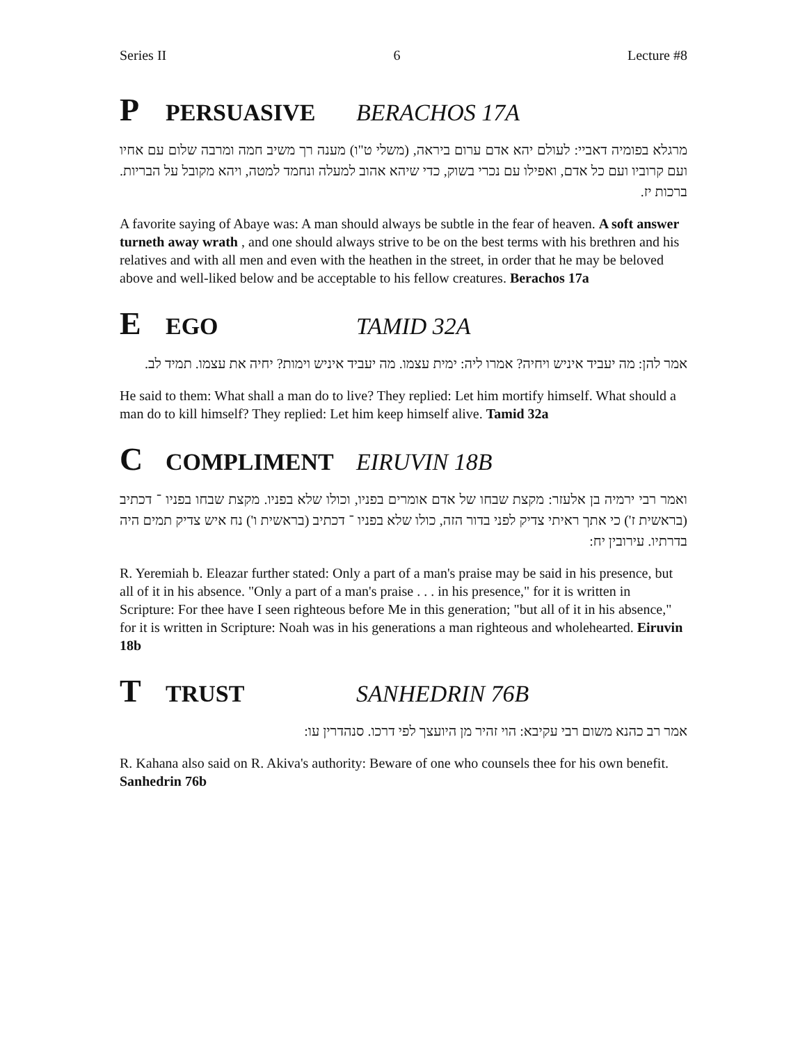Series II 6 Lecture #8
P PERSUASIVE BERACHOS 17A
מרגלא בפומיה דאביי: לעולם יהא אדם ערום ביראה, (משלי ט"ו) מענה רך משיב חמה ומרבה שלום עם אחיו ועם קרוביו ועם כל אדם, ואפילו עם נכרי בשוק, כדי שיהא אהוב למעלה ונחמד למטה, ויהא מקובל על הבריות. ברכות יז.
A favorite saying of Abaye was: A man should always be subtle in the fear of heaven. A soft answer turneth away wrath , and one should always strive to be on the best terms with his brethren and his relatives and with all men and even with the heathen in the street, in order that he may be beloved above and well-liked below and be acceptable to his fellow creatures. Berachos 17a
E EGO TAMID 32A
אמר להן: מה יעביד איניש ויחיה? אמרו ליה: ימית עצמו. מה יעביד איניש וימות? יחיה את עצמו. תמיד לב.
He said to them: What shall a man do to live? They replied: Let him mortify himself. What should a man do to kill himself? They replied: Let him keep himself alive. Tamid 32a
C COMPLIMENT EIRUVIN 18B
ואמר רבי ירמיה בן אלעזר: מקצת שבחו של אדם אומרים בפניו, וכולו שלא בפניו. מקצת שבחו בפניו ־ דכתיב (בראשית ז') כי אתך ראיתי צדיק לפני בדור הזה, כולו שלא בפניו ־ דכתיב (בראשית ו') נח איש צדיק תמים היה בדרתיו. עירובין יח:
R. Yeremiah b. Eleazar further stated: Only a part of a man's praise may be said in his presence, but all of it in his absence. "Only a part of a man's praise . . . in his presence," for it is written in Scripture: For thee have I seen righteous before Me in this generation; "but all of it in his absence," for it is written in Scripture: Noah was in his generations a man righteous and wholehearted. Eiruvin 18b
T TRUST SANHEDRIN 76B
אמר רב כהנא משום רבי עקיבא: הוי זהיר מן היועצך לפי דרכו. סנהדרין עו:
R. Kahana also said on R. Akiva's authority: Beware of one who counsels thee for his own benefit. Sanhedrin 76b